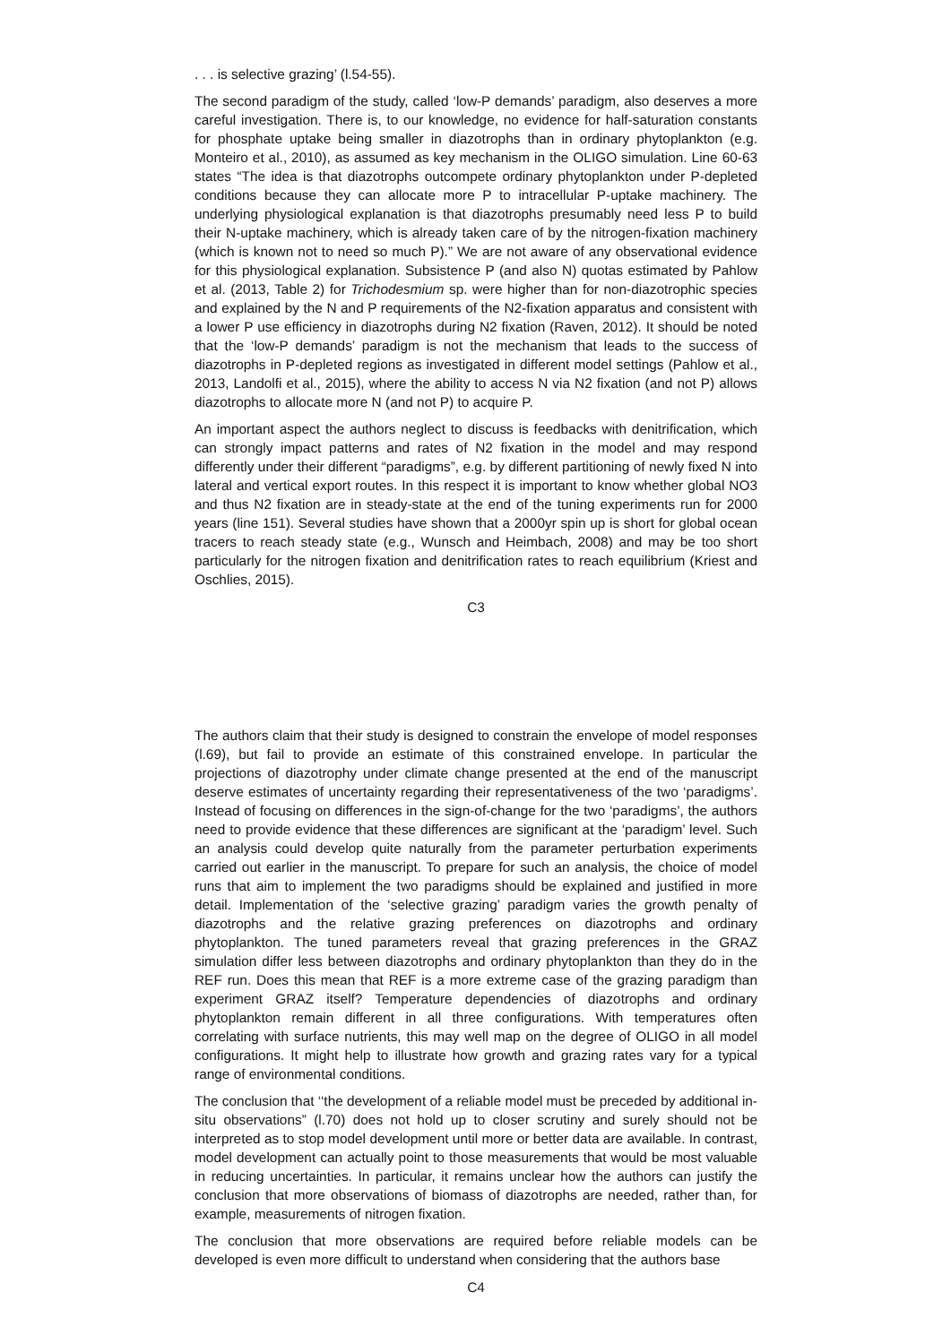. . . is selective grazing’ (l.54-55).
The second paradigm of the study, called ‘low-P demands’ paradigm, also deserves a more careful investigation. There is, to our knowledge, no evidence for half-saturation constants for phosphate uptake being smaller in diazotrophs than in ordinary phytoplankton (e.g. Monteiro et al., 2010), as assumed as key mechanism in the OLIGO simulation. Line 60-63 states “The idea is that diazotrophs outcompete ordinary phytoplankton under P-depleted conditions because they can allocate more P to intracellular P-uptake machinery. The underlying physiological explanation is that diazotrophs presumably need less P to build their N-uptake machinery, which is already taken care of by the nitrogen-fixation machinery (which is known not to need so much P).” We are not aware of any observational evidence for this physiological explanation. Subsistence P (and also N) quotas estimated by Pahlow et al. (2013, Table 2) for Trichodesmium sp. were higher than for non-diazotrophic species and explained by the N and P requirements of the N2-fixation apparatus and consistent with a lower P use efficiency in diazotrophs during N2 fixation (Raven, 2012). It should be noted that the ‘low-P demands’ paradigm is not the mechanism that leads to the success of diazotrophs in P-depleted regions as investigated in different model settings (Pahlow et al., 2013, Landolfi et al., 2015), where the ability to access N via N2 fixation (and not P) allows diazotrophs to allocate more N (and not P) to acquire P.
An important aspect the authors neglect to discuss is feedbacks with denitrification, which can strongly impact patterns and rates of N2 fixation in the model and may respond differently under their different “paradigms”, e.g. by different partitioning of newly fixed N into lateral and vertical export routes. In this respect it is important to know whether global NO3 and thus N2 fixation are in steady-state at the end of the tuning experiments run for 2000 years (line 151). Several studies have shown that a 2000yr spin up is short for global ocean tracers to reach steady state (e.g., Wunsch and Heimbach, 2008) and may be too short particularly for the nitrogen fixation and denitrification rates to reach equilibrium (Kriest and Oschlies, 2015).
C3
The authors claim that their study is designed to constrain the envelope of model responses (l.69), but fail to provide an estimate of this constrained envelope. In particular the projections of diazotrophy under climate change presented at the end of the manuscript deserve estimates of uncertainty regarding their representativeness of the two ‘paradigms’. Instead of focusing on differences in the sign-of-change for the two ‘paradigms’, the authors need to provide evidence that these differences are significant at the ‘paradigm’ level. Such an analysis could develop quite naturally from the parameter perturbation experiments carried out earlier in the manuscript. To prepare for such an analysis, the choice of model runs that aim to implement the two paradigms should be explained and justified in more detail. Implementation of the ‘selective grazing’ paradigm varies the growth penalty of diazotrophs and the relative grazing preferences on diazotrophs and ordinary phytoplankton. The tuned parameters reveal that grazing preferences in the GRAZ simulation differ less between diazotrophs and ordinary phytoplankton than they do in the REF run. Does this mean that REF is a more extreme case of the grazing paradigm than experiment GRAZ itself? Temperature dependencies of diazotrophs and ordinary phytoplankton remain different in all three configurations. With temperatures often correlating with surface nutrients, this may well map on the degree of OLIGO in all model configurations. It might help to illustrate how growth and grazing rates vary for a typical range of environmental conditions.
The conclusion that ‘‘the development of a reliable model must be preceded by additional in-situ observations” (l.70) does not hold up to closer scrutiny and surely should not be interpreted as to stop model development until more or better data are available. In contrast, model development can actually point to those measurements that would be most valuable in reducing uncertainties. In particular, it remains unclear how the authors can justify the conclusion that more observations of biomass of diazotrophs are needed, rather than, for example, measurements of nitrogen fixation.
The conclusion that more observations are required before reliable models can be developed is even more difficult to understand when considering that the authors base
C4